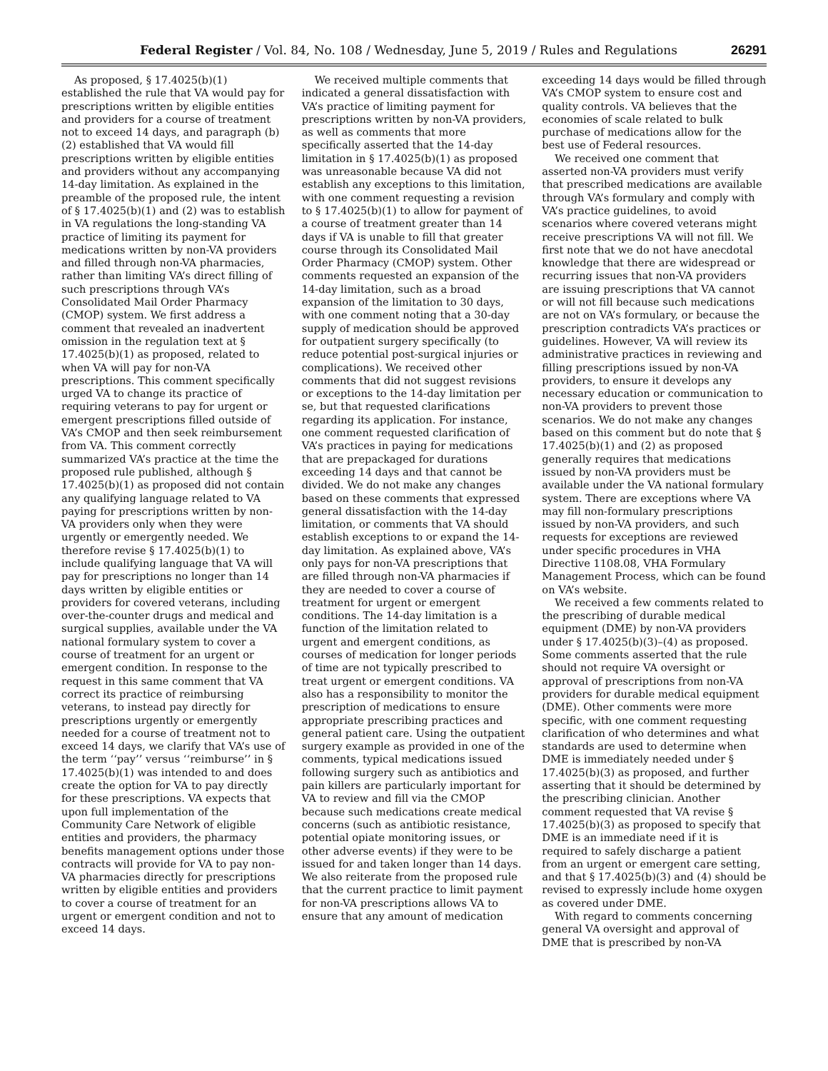Federal Register / Vol. 84, No. 108 / Wednesday, June 5, 2019 / Rules and Regulations 26291
As proposed, § 17.4025(b)(1) established the rule that VA would pay for prescriptions written by eligible entities and providers for a course of treatment not to exceed 14 days, and paragraph (b)(2) established that VA would fill prescriptions written by eligible entities and providers without any accompanying 14-day limitation. As explained in the preamble of the proposed rule, the intent of § 17.4025(b)(1) and (2) was to establish in VA regulations the long-standing VA practice of limiting its payment for medications written by non-VA providers and filled through non-VA pharmacies, rather than limiting VA’s direct filling of such prescriptions through VA’s Consolidated Mail Order Pharmacy (CMOP) system. We first address a comment that revealed an inadvertent omission in the regulation text at § 17.4025(b)(1) as proposed, related to when VA will pay for non-VA prescriptions. This comment specifically urged VA to change its practice of requiring veterans to pay for urgent or emergent prescriptions filled outside of VA’s CMOP and then seek reimbursement from VA. This comment correctly summarized VA’s practice at the time the proposed rule published, although § 17.4025(b)(1) as proposed did not contain any qualifying language related to VA paying for prescriptions written by non-VA providers only when they were urgently or emergently needed. We therefore revise § 17.4025(b)(1) to include qualifying language that VA will pay for prescriptions no longer than 14 days written by eligible entities or providers for covered veterans, including over-the-counter drugs and medical and surgical supplies, available under the VA national formulary system to cover a course of treatment for an urgent or emergent condition. In response to the request in this same comment that VA correct its practice of reimbursing veterans, to instead pay directly for prescriptions urgently or emergently needed for a course of treatment not to exceed 14 days, we clarify that VA’s use of the term ‘‘pay’’ versus ‘‘reimburse’’ in § 17.4025(b)(1) was intended to and does create the option for VA to pay directly for these prescriptions. VA expects that upon full implementation of the Community Care Network of eligible entities and providers, the pharmacy benefits management options under those contracts will provide for VA to pay non-VA pharmacies directly for prescriptions written by eligible entities and providers to cover a course of treatment for an urgent or emergent condition and not to exceed 14 days.
We received multiple comments that indicated a general dissatisfaction with VA’s practice of limiting payment for prescriptions written by non-VA providers, as well as comments that more specifically asserted that the 14-day limitation in § 17.4025(b)(1) as proposed was unreasonable because VA did not establish any exceptions to this limitation, with one comment requesting a revision to § 17.4025(b)(1) to allow for payment of a course of treatment greater than 14 days if VA is unable to fill that greater course through its Consolidated Mail Order Pharmacy (CMOP) system. Other comments requested an expansion of the 14-day limitation, such as a broad expansion of the limitation to 30 days, with one comment noting that a 30-day supply of medication should be approved for outpatient surgery specifically (to reduce potential post-surgical injuries or complications). We received other comments that did not suggest revisions or exceptions to the 14-day limitation per se, but that requested clarifications regarding its application. For instance, one comment requested clarification of VA’s practices in paying for medications that are prepackaged for durations exceeding 14 days and that cannot be divided. We do not make any changes based on these comments that expressed general dissatisfaction with the 14-day limitation, or comments that VA should establish exceptions to or expand the 14-day limitation. As explained above, VA’s only pays for non-VA prescriptions that are filled through non-VA pharmacies if they are needed to cover a course of treatment for urgent or emergent conditions. The 14-day limitation is a function of the limitation related to urgent and emergent conditions, as courses of medication for longer periods of time are not typically prescribed to treat urgent or emergent conditions. VA also has a responsibility to monitor the prescription of medications to ensure appropriate prescribing practices and general patient care. Using the outpatient surgery example as provided in one of the comments, typical medications issued following surgery such as antibiotics and pain killers are particularly important for VA to review and fill via the CMOP because such medications create medical concerns (such as antibiotic resistance, potential opiate monitoring issues, or other adverse events) if they were to be issued for and taken longer than 14 days. We also reiterate from the proposed rule that the current practice to limit payment for non-VA prescriptions allows VA to ensure that any amount of medication
exceeding 14 days would be filled through VA’s CMOP system to ensure cost and quality controls. VA believes that the economies of scale related to bulk purchase of medications allow for the best use of Federal resources.
We received one comment that asserted non-VA providers must verify that prescribed medications are available through VA’s formulary and comply with VA’s practice guidelines, to avoid scenarios where covered veterans might receive prescriptions VA will not fill. We first note that we do not have anecdotal knowledge that there are widespread or recurring issues that non-VA providers are issuing prescriptions that VA cannot or will not fill because such medications are not on VA’s formulary, or because the prescription contradicts VA’s practices or guidelines. However, VA will review its administrative practices in reviewing and filling prescriptions issued by non-VA providers, to ensure it develops any necessary education or communication to non-VA providers to prevent those scenarios. We do not make any changes based on this comment but do note that § 17.4025(b)(1) and (2) as proposed generally requires that medications issued by non-VA providers must be available under the VA national formulary system. There are exceptions where VA may fill non-formulary prescriptions issued by non-VA providers, and such requests for exceptions are reviewed under specific procedures in VHA Directive 1108.08, VHA Formulary Management Process, which can be found on VA’s website.
We received a few comments related to the prescribing of durable medical equipment (DME) by non-VA providers under § 17.4025(b)(3)–(4) as proposed. Some comments asserted that the rule should not require VA oversight or approval of prescriptions from non-VA providers for durable medical equipment (DME). Other comments were more specific, with one comment requesting clarification of who determines and what standards are used to determine when DME is immediately needed under § 17.4025(b)(3) as proposed, and further asserting that it should be determined by the prescribing clinician. Another comment requested that VA revise § 17.4025(b)(3) as proposed to specify that DME is an immediate need if it is required to safely discharge a patient from an urgent or emergent care setting, and that § 17.4025(b)(3) and (4) should be revised to expressly include home oxygen as covered under DME.
With regard to comments concerning general VA oversight and approval of DME that is prescribed by non-VA